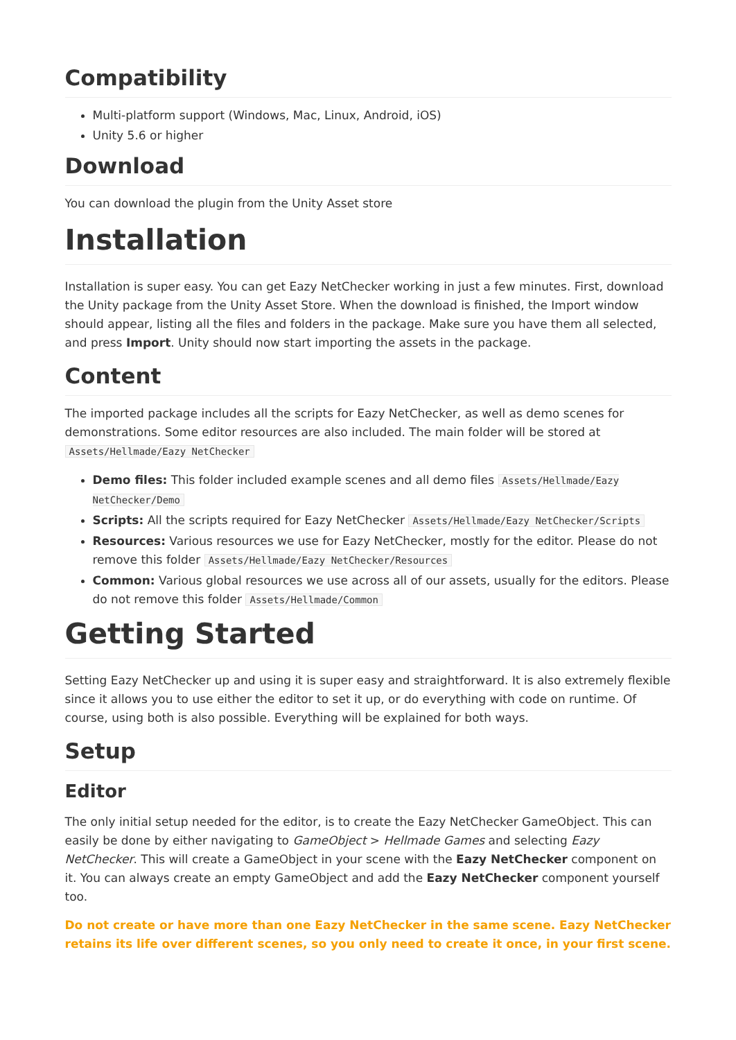Compatibility
Multi-platform support (Windows, Mac, Linux, Android, iOS)
Unity 5.6 or higher
Download
You can download the plugin from the Unity Asset store
Installation
Installation is super easy. You can get Eazy NetChecker working in just a few minutes. First, download the Unity package from the Unity Asset Store. When the download is finished, the Import window should appear, listing all the files and folders in the package. Make sure you have them all selected, and press Import. Unity should now start importing the assets in the package.
Content
The imported package includes all the scripts for Eazy NetChecker, as well as demo scenes for demonstrations. Some editor resources are also included. The main folder will be stored at Assets/Hellmade/Eazy NetChecker
Demo files: This folder included example scenes and all demo files Assets/Hellmade/Eazy NetChecker/Demo
Scripts: All the scripts required for Eazy NetChecker Assets/Hellmade/Eazy NetChecker/Scripts
Resources: Various resources we use for Eazy NetChecker, mostly for the editor. Please do not remove this folder Assets/Hellmade/Eazy NetChecker/Resources
Common: Various global resources we use across all of our assets, usually for the editors. Please do not remove this folder Assets/Hellmade/Common
Getting Started
Setting Eazy NetChecker up and using it is super easy and straightforward. It is also extremely flexible since it allows you to use either the editor to set it up, or do everything with code on runtime. Of course, using both is also possible. Everything will be explained for both ways.
Setup
Editor
The only initial setup needed for the editor, is to create the Eazy NetChecker GameObject. This can easily be done by either navigating to GameObject > Hellmade Games and selecting Eazy NetChecker. This will create a GameObject in your scene with the Eazy NetChecker component on it. You can always create an empty GameObject and add the Eazy NetChecker component yourself too.
Do not create or have more than one Eazy NetChecker in the same scene. Eazy NetChecker retains its life over different scenes, so you only need to create it once, in your first scene.